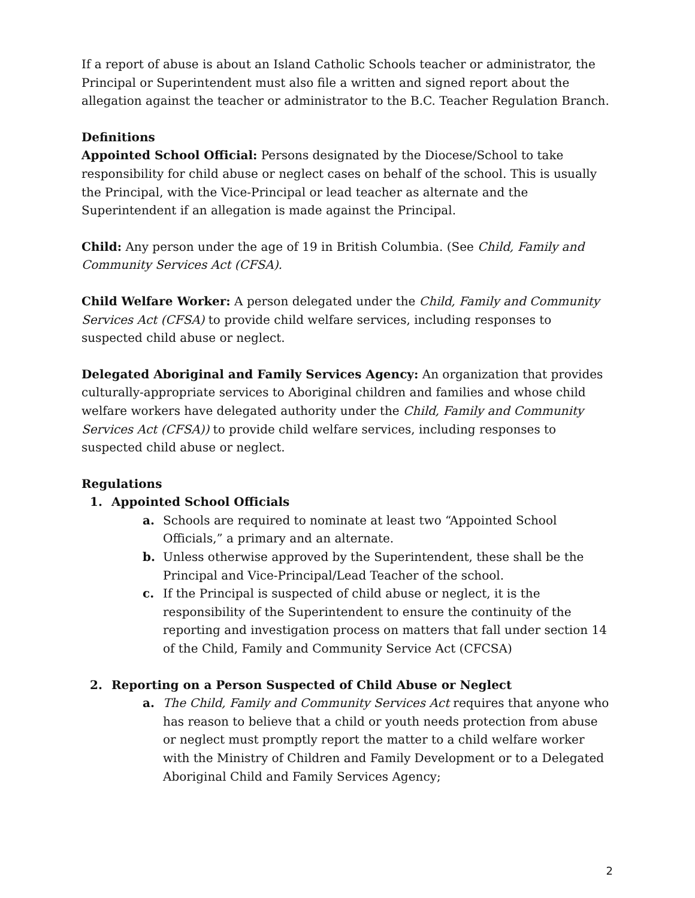If a report of abuse is about an Island Catholic Schools teacher or administrator, the Principal or Superintendent must also file a written and signed report about the allegation against the teacher or administrator to the B.C. Teacher Regulation Branch.
Definitions
Appointed School Official: Persons designated by the Diocese/School to take responsibility for child abuse or neglect cases on behalf of the school. This is usually the Principal, with the Vice-Principal or lead teacher as alternate and the Superintendent if an allegation is made against the Principal.
Child: Any person under the age of 19 in British Columbia. (See Child, Family and Community Services Act (CFSA).
Child Welfare Worker: A person delegated under the Child, Family and Community Services Act (CFSA) to provide child welfare services, including responses to suspected child abuse or neglect.
Delegated Aboriginal and Family Services Agency: An organization that provides culturally-appropriate services to Aboriginal children and families and whose child welfare workers have delegated authority under the Child, Family and Community Services Act (CFSA)) to provide child welfare services, including responses to suspected child abuse or neglect.
Regulations
1. Appointed School Officials
a. Schools are required to nominate at least two “Appointed School Officials,” a primary and an alternate.
b. Unless otherwise approved by the Superintendent, these shall be the Principal and Vice-Principal/Lead Teacher of the school.
c. If the Principal is suspected of child abuse or neglect, it is the responsibility of the Superintendent to ensure the continuity of the reporting and investigation process on matters that fall under section 14 of the Child, Family and Community Service Act (CFCSA)
2. Reporting on a Person Suspected of Child Abuse or Neglect
a. The Child, Family and Community Services Act requires that anyone who has reason to believe that a child or youth needs protection from abuse or neglect must promptly report the matter to a child welfare worker with the Ministry of Children and Family Development or to a Delegated Aboriginal Child and Family Services Agency;
2